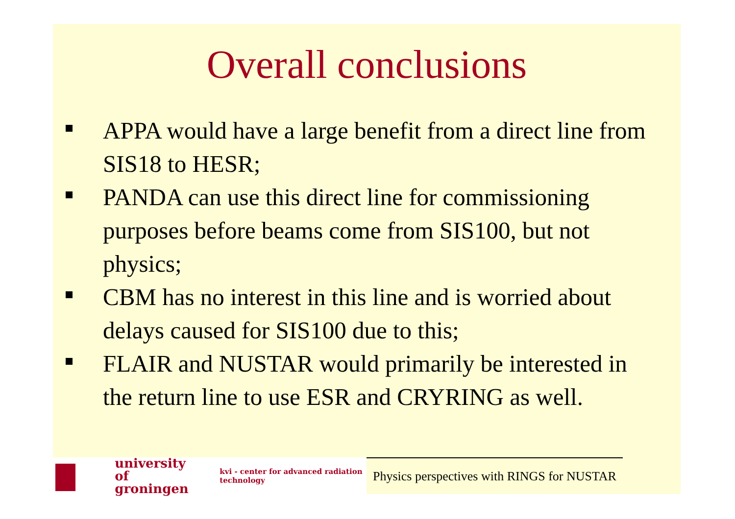Overall conclusions
APPA would have a large benefit from a direct line from SIS18 to HESR;
PANDA can use this direct line for commissioning purposes before beams come from SIS100, but not physics;
CBM has no interest in this line and is worried about delays caused for SIS100 due to this;
FLAIR and NUSTAR would primarily be interested in the return line to use ESR and CRYRING as well.
university of groningen kvi - center for advanced radiation technology
Physics perspectives with RINGS for NUSTAR